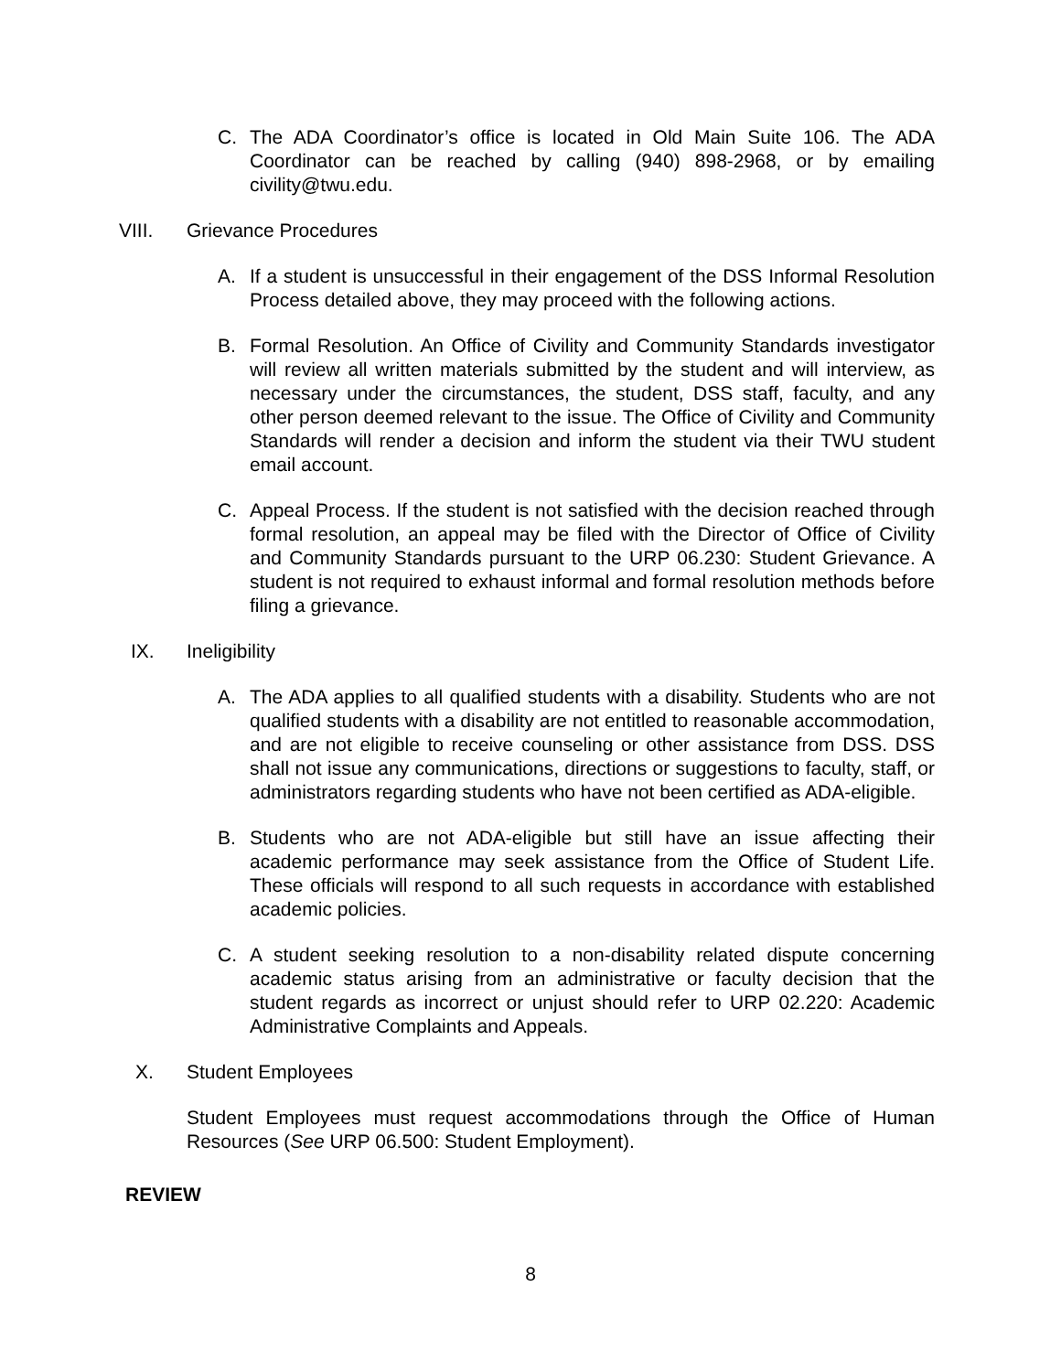C. The ADA Coordinator’s office is located in Old Main Suite 106. The ADA Coordinator can be reached by calling (940) 898-2968, or by emailing civility@twu.edu.
VIII. Grievance Procedures
A. If a student is unsuccessful in their engagement of the DSS Informal Resolution Process detailed above, they may proceed with the following actions.
B. Formal Resolution. An Office of Civility and Community Standards investigator will review all written materials submitted by the student and will interview, as necessary under the circumstances, the student, DSS staff, faculty, and any other person deemed relevant to the issue. The Office of Civility and Community Standards will render a decision and inform the student via their TWU student email account.
C. Appeal Process. If the student is not satisfied with the decision reached through formal resolution, an appeal may be filed with the Director of Office of Civility and Community Standards pursuant to the URP 06.230: Student Grievance. A student is not required to exhaust informal and formal resolution methods before filing a grievance.
IX. Ineligibility
A. The ADA applies to all qualified students with a disability. Students who are not qualified students with a disability are not entitled to reasonable accommodation, and are not eligible to receive counseling or other assistance from DSS. DSS shall not issue any communications, directions or suggestions to faculty, staff, or administrators regarding students who have not been certified as ADA-eligible.
B. Students who are not ADA-eligible but still have an issue affecting their academic performance may seek assistance from the Office of Student Life. These officials will respond to all such requests in accordance with established academic policies.
C. A student seeking resolution to a non-disability related dispute concerning academic status arising from an administrative or faculty decision that the student regards as incorrect or unjust should refer to URP 02.220: Academic Administrative Complaints and Appeals.
X. Student Employees
Student Employees must request accommodations through the Office of Human Resources (See URP 06.500: Student Employment).
REVIEW
8